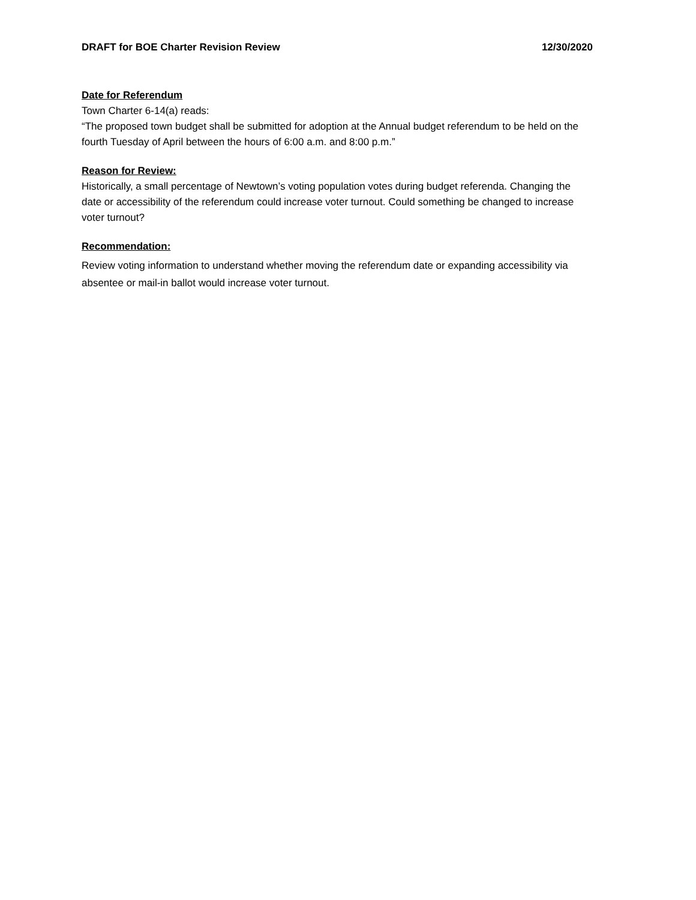DRAFT for BOE Charter Revision Review 12/30/2020
Date for Referendum
Town Charter 6-14(a) reads:
“The proposed town budget shall be submitted for adoption at the Annual budget referendum to be held on the fourth Tuesday of April between the hours of 6:00 a.m. and 8:00 p.m.”
Reason for Review:
Historically, a small percentage of Newtown’s voting population votes during budget referenda. Changing the date or accessibility of the referendum could increase voter turnout. Could something be changed to increase voter turnout?
Recommendation:
Review voting information to understand whether moving the referendum date or expanding accessibility via absentee or mail-in ballot would increase voter turnout.